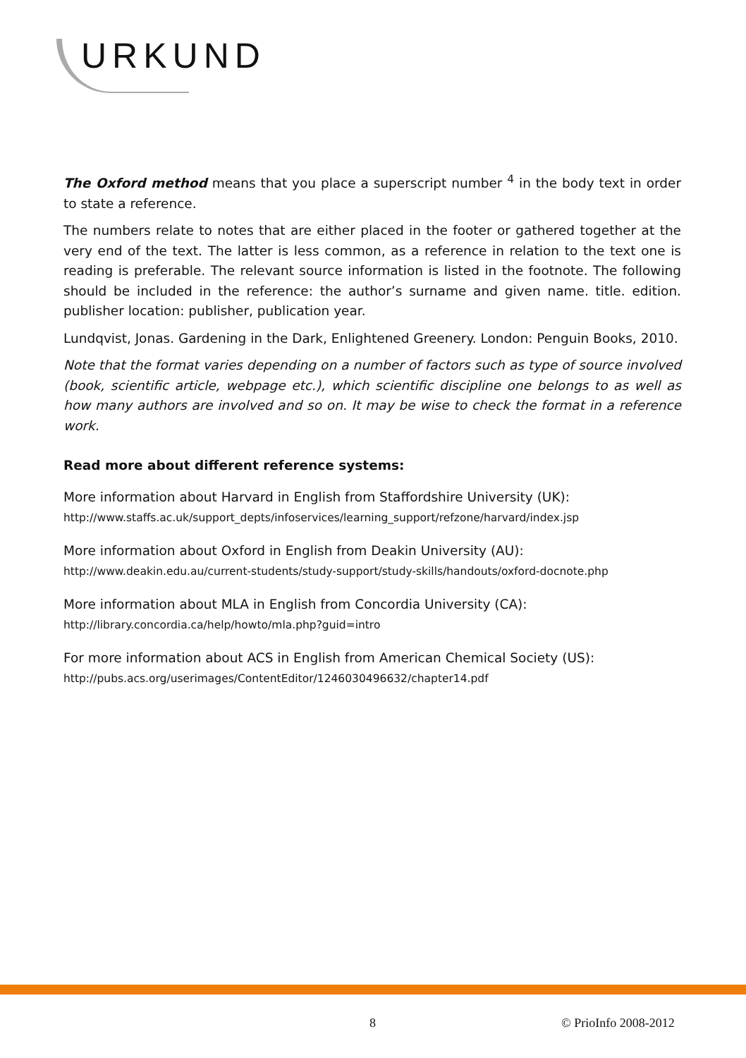URKUND
The Oxford method means that you place a superscript number <sup>4</sup> in the body text in order to state a reference.
The numbers relate to notes that are either placed in the footer or gathered together at the very end of the text. The latter is less common, as a reference in relation to the text one is reading is preferable. The relevant source information is listed in the footnote. The following should be included in the reference: the author’s surname and given name. title. edition. publisher location: publisher, publication year.
Lundqvist, Jonas. Gardening in the Dark, Enlightened Greenery. London: Penguin Books, 2010.
Note that the format varies depending on a number of factors such as type of source involved (book, scientific article, webpage etc.), which scientific discipline one belongs to as well as how many authors are involved and so on. It may be wise to check the format in a reference work.
Read more about different reference systems:
More information about Harvard in English from Staffordshire University (UK):
http://www.staffs.ac.uk/support_depts/infoservices/learning_support/refzone/harvard/index.jsp
More information about Oxford in English from Deakin University (AU):
http://www.deakin.edu.au/current-students/study-support/study-skills/handouts/oxford-docnote.php
More information about MLA in English from Concordia University (CA):
http://library.concordia.ca/help/howto/mla.php?guid=intro
For more information about ACS in English from American Chemical Society (US):
http://pubs.acs.org/userimages/ContentEditor/1246030496632/chapter14.pdf
8 © PrioInfo 2008-2012